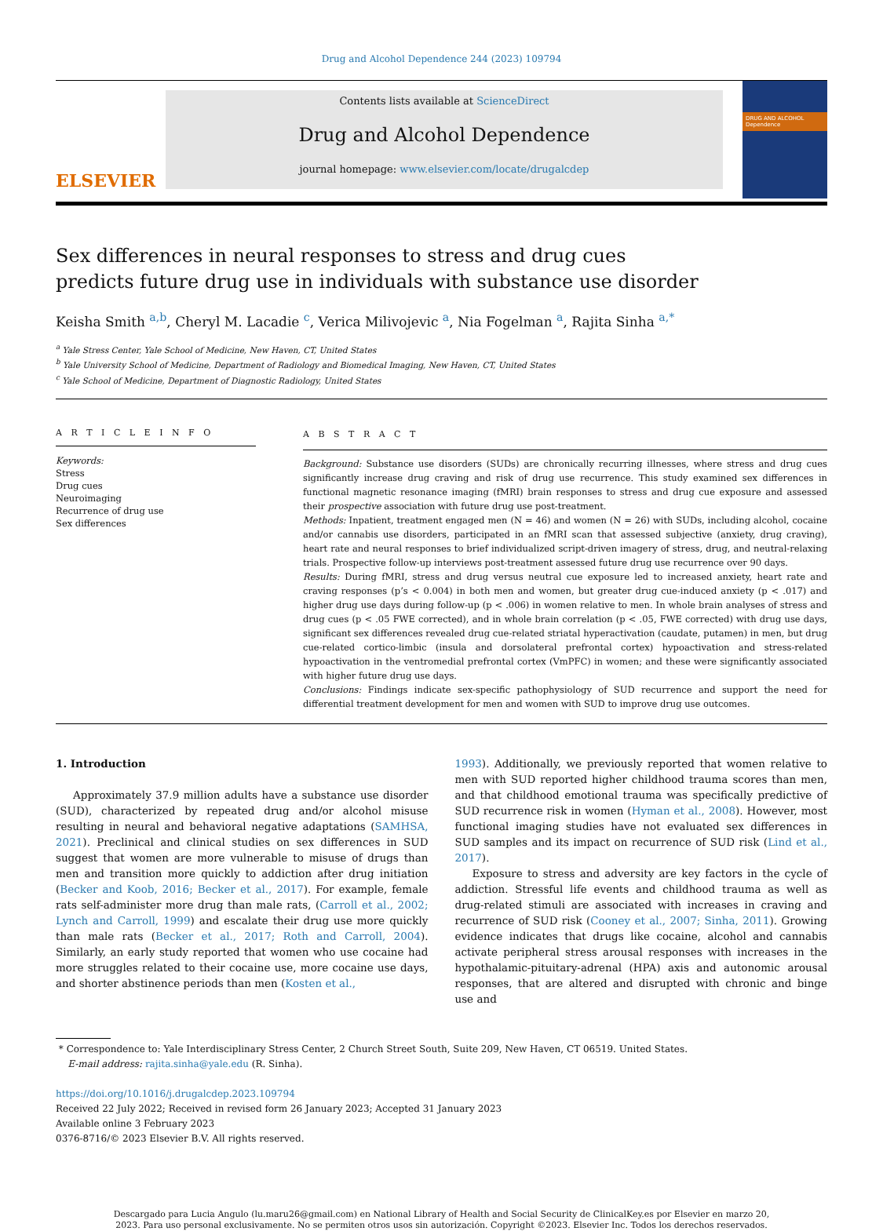Drug and Alcohol Dependence 244 (2023) 109794
ELSEVIER
Contents lists available at ScienceDirect
Drug and Alcohol Dependence
journal homepage: www.elsevier.com/locate/drugalcdep
DRUG AND ALCOHOL Dependence
Sex differences in neural responses to stress and drug cues predicts future drug use in individuals with substance use disorder
Keisha Smith <sup>a,b</sup>, Cheryl M. Lacadie <sup>c</sup>, Verica Milivojevic <sup>a</sup>, Nia Fogelman <sup>a</sup>, Rajita Sinha <sup>a,*</sup>
<sup>a</sup> Yale Stress Center, Yale School of Medicine, New Haven, CT, United States
<sup>b</sup> Yale University School of Medicine, Department of Radiology and Biomedical Imaging, New Haven, CT, United States
<sup>c</sup> Yale School of Medicine, Department of Diagnostic Radiology, United States
A R T I C L E I N F O
Keywords:
Stress
Drug cues
Neuroimaging
Recurrence of drug use
Sex differences
A B S T R A C T
Background: Substance use disorders (SUDs) are chronically recurring illnesses, where stress and drug cues significantly increase drug craving and risk of drug use recurrence. This study examined sex differences in functional magnetic resonance imaging (fMRI) brain responses to stress and drug cue exposure and assessed their prospective association with future drug use post-treatment.
Methods: Inpatient, treatment engaged men (N = 46) and women (N = 26) with SUDs, including alcohol, cocaine and/or cannabis use disorders, participated in an fMRI scan that assessed subjective (anxiety, drug craving), heart rate and neural responses to brief individualized script-driven imagery of stress, drug, and neutral-relaxing trials. Prospective follow-up interviews post-treatment assessed future drug use recurrence over 90 days.
Results: During fMRI, stress and drug versus neutral cue exposure led to increased anxiety, heart rate and craving responses (p’s < 0.004) in both men and women, but greater drug cue-induced anxiety (p < .017) and higher drug use days during follow-up (p < .006) in women relative to men. In whole brain analyses of stress and drug cues (p < .05 FWE corrected), and in whole brain correlation (p < .05, FWE corrected) with drug use days, significant sex differences revealed drug cue-related striatal hyperactivation (caudate, putamen) in men, but drug cue-related cortico-limbic (insula and dorsolateral prefrontal cortex) hypoactivation and stress-related hypoactivation in the ventromedial prefrontal cortex (VmPFC) in women; and these were significantly associated with higher future drug use days.
Conclusions: Findings indicate sex-specific pathophysiology of SUD recurrence and support the need for differential treatment development for men and women with SUD to improve drug use outcomes.
1. Introduction
Approximately 37.9 million adults have a substance use disorder (SUD), characterized by repeated drug and/or alcohol misuse resulting in neural and behavioral negative adaptations (SAMHSA, 2021). Preclinical and clinical studies on sex differences in SUD suggest that women are more vulnerable to misuse of drugs than men and transition more quickly to addiction after drug initiation (Becker and Koob, 2016; Becker et al., 2017). For example, female rats self-administer more drug than male rats, (Carroll et al., 2002; Lynch and Carroll, 1999) and escalate their drug use more quickly than male rats (Becker et al., 2017; Roth and Carroll, 2004). Similarly, an early study reported that women who use cocaine had more struggles related to their cocaine use, more cocaine use days, and shorter abstinence periods than men (Kosten et al.,
1993). Additionally, we previously reported that women relative to men with SUD reported higher childhood trauma scores than men, and that childhood emotional trauma was specifically predictive of SUD recurrence risk in women (Hyman et al., 2008). However, most functional imaging studies have not evaluated sex differences in SUD samples and its impact on recurrence of SUD risk (Lind et al., 2017).
Exposure to stress and adversity are key factors in the cycle of addiction. Stressful life events and childhood trauma as well as drug-related stimuli are associated with increases in craving and recurrence of SUD risk (Cooney et al., 2007; Sinha, 2011). Growing evidence indicates that drugs like cocaine, alcohol and cannabis activate peripheral stress arousal responses with increases in the hypothalamic-pituitary-adrenal (HPA) axis and autonomic arousal responses, that are altered and disrupted with chronic and binge use and
* Correspondence to: Yale Interdisciplinary Stress Center, 2 Church Street South, Suite 209, New Haven, CT 06519. United States.
E-mail address: rajita.sinha@yale.edu (R. Sinha).
https://doi.org/10.1016/j.drugalcdep.2023.109794
Received 22 July 2022; Received in revised form 26 January 2023; Accepted 31 January 2023
Available online 3 February 2023
0376-8716/© 2023 Elsevier B.V. All rights reserved.
Descargado para Lucia Angulo (lu.maru26@gmail.com) en National Library of Health and Social Security de ClinicalKey.es por Elsevier en marzo 20,
2023. Para uso personal exclusivamente. No se permiten otros usos sin autorización. Copyright ©2023. Elsevier Inc. Todos los derechos reservados.